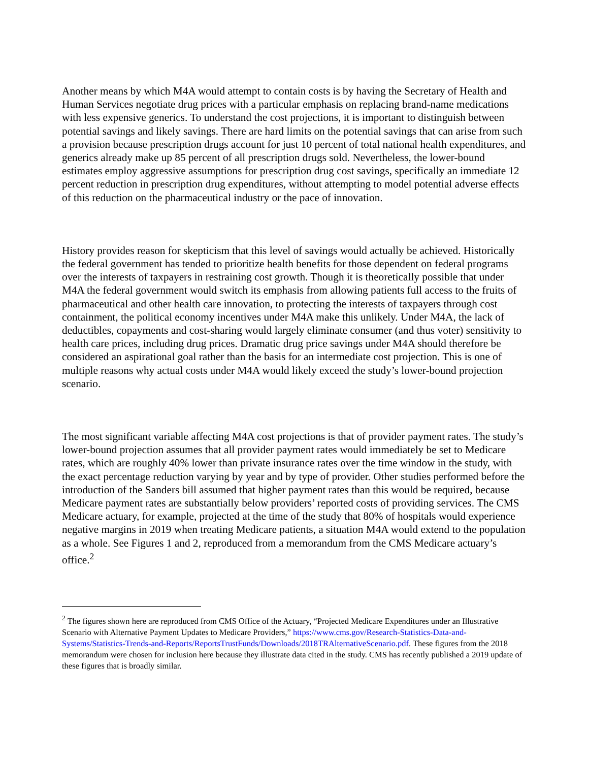Another means by which M4A would attempt to contain costs is by having the Secretary of Health and Human Services negotiate drug prices with a particular emphasis on replacing brand-name medications with less expensive generics. To understand the cost projections, it is important to distinguish between potential savings and likely savings. There are hard limits on the potential savings that can arise from such a provision because prescription drugs account for just 10 percent of total national health expenditures, and generics already make up 85 percent of all prescription drugs sold. Nevertheless, the lower-bound estimates employ aggressive assumptions for prescription drug cost savings, specifically an immediate 12 percent reduction in prescription drug expenditures, without attempting to model potential adverse effects of this reduction on the pharmaceutical industry or the pace of innovation.
History provides reason for skepticism that this level of savings would actually be achieved. Historically the federal government has tended to prioritize health benefits for those dependent on federal programs over the interests of taxpayers in restraining cost growth. Though it is theoretically possible that under M4A the federal government would switch its emphasis from allowing patients full access to the fruits of pharmaceutical and other health care innovation, to protecting the interests of taxpayers through cost containment, the political economy incentives under M4A make this unlikely. Under M4A, the lack of deductibles, copayments and cost-sharing would largely eliminate consumer (and thus voter) sensitivity to health care prices, including drug prices. Dramatic drug price savings under M4A should therefore be considered an aspirational goal rather than the basis for an intermediate cost projection. This is one of multiple reasons why actual costs under M4A would likely exceed the study’s lower-bound projection scenario.
The most significant variable affecting M4A cost projections is that of provider payment rates. The study’s lower-bound projection assumes that all provider payment rates would immediately be set to Medicare rates, which are roughly 40% lower than private insurance rates over the time window in the study, with the exact percentage reduction varying by year and by type of provider. Other studies performed before the introduction of the Sanders bill assumed that higher payment rates than this would be required, because Medicare payment rates are substantially below providers’ reported costs of providing services. The CMS Medicare actuary, for example, projected at the time of the study that 80% of hospitals would experience negative margins in 2019 when treating Medicare patients, a situation M4A would extend to the population as a whole. See Figures 1 and 2, reproduced from a memorandum from the CMS Medicare actuary’s office.<sup>2</sup>
<sup>2</sup> The figures shown here are reproduced from CMS Office of the Actuary, “Projected Medicare Expenditures under an Illustrative Scenario with Alternative Payment Updates to Medicare Providers,” https://www.cms.gov/Research-Statistics-Data-and-Systems/Statistics-Trends-and-Reports/ReportsTrustFunds/Downloads/2018TRAlternativeScenario.pdf. These figures from the 2018 memorandum were chosen for inclusion here because they illustrate data cited in the study. CMS has recently published a 2019 update of these figures that is broadly similar.